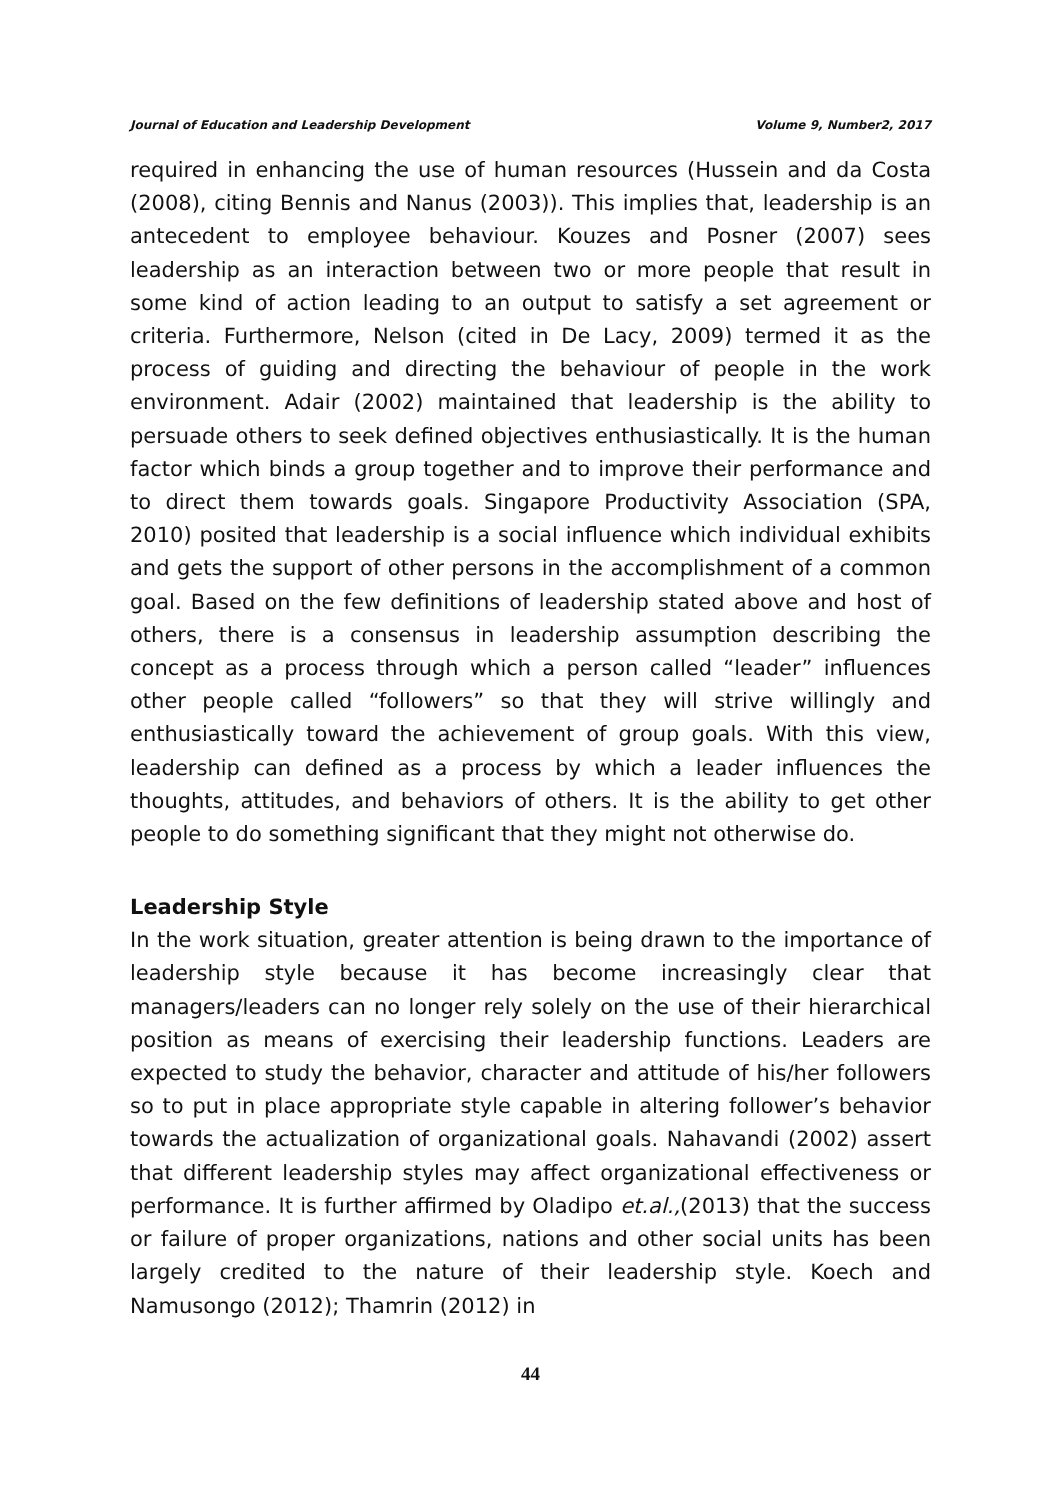Journal of Education and Leadership Development Volume 9, Number2, 2017
required in enhancing the use of human resources (Hussein and da Costa (2008), citing Bennis and Nanus (2003)). This implies that, leadership is an antecedent to employee behaviour. Kouzes and Posner (2007) sees leadership as an interaction between two or more people that result in some kind of action leading to an output to satisfy a set agreement or criteria. Furthermore, Nelson (cited in De Lacy, 2009) termed it as the process of guiding and directing the behaviour of people in the work environment. Adair (2002) maintained that leadership is the ability to persuade others to seek defined objectives enthusiastically. It is the human factor which binds a group together and to improve their performance and to direct them towards goals. Singapore Productivity Association (SPA, 2010) posited that leadership is a social influence which individual exhibits and gets the support of other persons in the accomplishment of a common goal. Based on the few definitions of leadership stated above and host of others, there is a consensus in leadership assumption describing the concept as a process through which a person called “leader” influences other people called “followers” so that they will strive willingly and enthusiastically toward the achievement of group goals. With this view, leadership can defined as a process by which a leader influences the thoughts, attitudes, and behaviors of others. It is the ability to get other people to do something significant that they might not otherwise do.
Leadership Style
In the work situation, greater attention is being drawn to the importance of leadership style because it has become increasingly clear that managers/leaders can no longer rely solely on the use of their hierarchical position as means of exercising their leadership functions. Leaders are expected to study the behavior, character and attitude of his/her followers so to put in place appropriate style capable in altering follower’s behavior towards the actualization of organizational goals. Nahavandi (2002) assert that different leadership styles may affect organizational effectiveness or performance. It is further affirmed by Oladipo et.al.,(2013) that the success or failure of proper organizations, nations and other social units has been largely credited to the nature of their leadership style. Koech and Namusongo (2012); Thamrin (2012) in
44